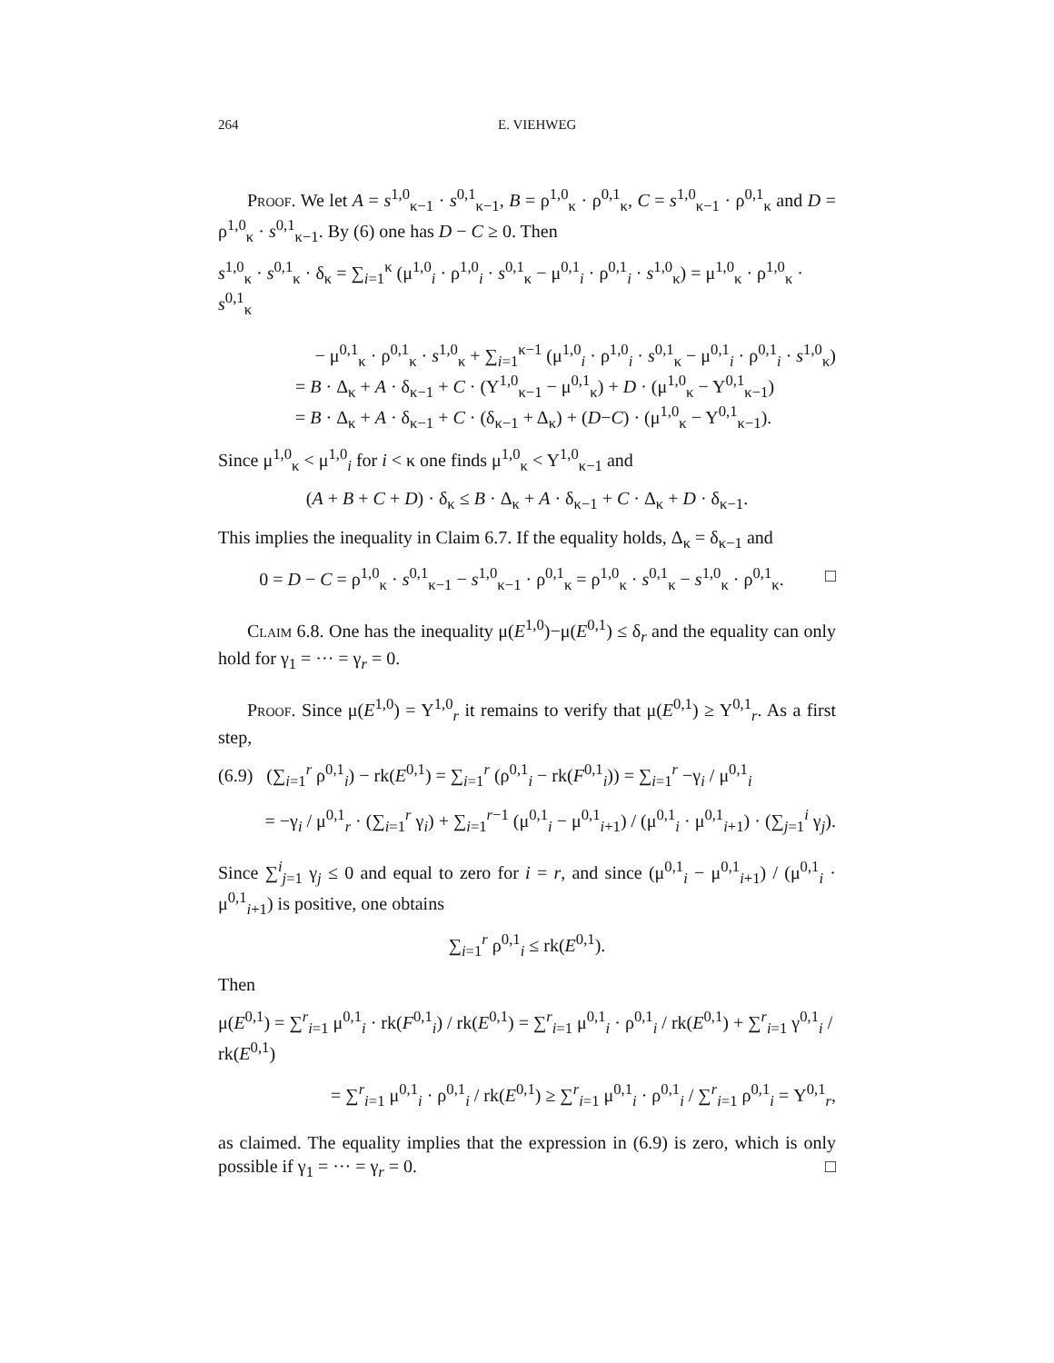264 E. VIEHWEG
Proof. We let A = s<sup>1,0</sup><sub>κ−1</sub> · s<sup>0,1</sup><sub>κ−1</sub>, B = ρ<sup>1,0</sup><sub>κ</sub> · ρ<sup>0,1</sup><sub>κ</sub>, C = s<sup>1,0</sup><sub>κ−1</sub> · ρ<sup>0,1</sup><sub>κ</sub> and D = ρ<sup>1,0</sup><sub>κ</sub> · s<sup>0,1</sup><sub>κ−1</sub>. By (6) one has D − C ≥ 0. Then
s<sup>1,0</sup><sub>κ</sub> · s<sup>0,1</sup><sub>κ</sub> · δ<sub>κ</sub> = ∑<sub>i=1</sub><sup>κ</sup> (μ<sup>1,0</sup><sub>i</sub> · ρ<sup>1,0</sup><sub>i</sub> · s<sup>0,1</sup><sub>κ</sub> − μ<sup>0,1</sup><sub>i</sub> · ρ<sup>0,1</sup><sub>i</sub> · s<sup>1,0</sup><sub>κ</sub>) = μ<sup>1,0</sup><sub>κ</sub> · ρ<sup>1,0</sup><sub>κ</sub> · s<sup>0,1</sup><sub>κ</sub>
− μ<sup>0,1</sup><sub>κ</sub> · ρ<sup>0,1</sup><sub>κ</sub> · s<sup>1,0</sup><sub>κ</sub> + ∑<sub>i=1</sub><sup>κ−1</sup> (μ<sup>1,0</sup><sub>i</sub> · ρ<sup>1,0</sup><sub>i</sub> · s<sup>0,1</sup><sub>κ</sub> − μ<sup>0,1</sup><sub>i</sub> · ρ<sup>0,1</sup><sub>i</sub> · s<sup>1,0</sup><sub>κ</sub>)
= B · Δ<sub>κ</sub> + A · δ<sub>κ−1</sub> + C · (Υ<sup>1,0</sup><sub>κ−1</sub> − μ<sup>0,1</sup><sub>κ</sub>) + D · (μ<sup>1,0</sup><sub>κ</sub> − Υ<sup>0,1</sup><sub>κ−1</sub>)
= B · Δ<sub>κ</sub> + A · δ<sub>κ−1</sub> + C · (δ<sub>κ−1</sub> + Δ<sub>κ</sub>) + (D−C) · (μ<sup>1,0</sup><sub>κ</sub> − Υ<sup>0,1</sup><sub>κ−1</sub>).
Since μ<sup>1,0</sup><sub>κ</sub> < μ<sup>1,0</sup><sub>i</sub> for i < κ one finds μ<sup>1,0</sup><sub>κ</sub> < Υ<sup>1,0</sup><sub>κ−1</sub> and
(A + B + C + D) · δ<sub>κ</sub> ≤ B · Δ<sub>κ</sub> + A · δ<sub>κ−1</sub> + C · Δ<sub>κ</sub> + D · δ<sub>κ−1</sub>.
This implies the inequality in Claim 6.7. If the equality holds, Δ<sub>κ</sub> = δ<sub>κ−1</sub> and
0 = D − C = ρ<sup>1,0</sup><sub>κ</sub> · s<sup>0,1</sup><sub>κ−1</sub> − s<sup>1,0</sup><sub>κ−1</sub> · ρ<sup>0,1</sup><sub>κ</sub> = ρ<sup>1,0</sup><sub>κ</sub> · s<sup>0,1</sup><sub>κ</sub> − s<sup>1,0</sup><sub>κ</sub> · ρ<sup>0,1</sup><sub>κ</sub>. □
Claim 6.8. One has the inequality μ(E<sup>1,0</sup>)−μ(E<sup>0,1</sup>) ≤ δ<sub>r</sub> and the equality can only hold for γ<sub>1</sub> = ··· = γ<sub>r</sub> = 0.
Proof. Since μ(E<sup>1,0</sup>) = Υ<sup>1,0</sup><sub>r</sub> it remains to verify that μ(E<sup>0,1</sup>) ≥ Υ<sup>0,1</sup><sub>r</sub>. As a first step,
(6.9) (∑<sub>i=1</sub><sup>r</sup> ρ<sup>0,1</sup><sub>i</sub>) − rk(E<sup>0,1</sup>) = ∑<sub>i=1</sub><sup>r</sup> (ρ<sup>0,1</sup><sub>i</sub> − rk(F<sup>0,1</sup><sub>i</sub>)) = ∑<sub>i=1</sub><sup>r</sup> −γ<sub>i</sub> / μ<sup>0,1</sup><sub>i</sub>
= −γ<sub>i</sub> / μ<sup>0,1</sup><sub>r</sub> · (∑<sub>i=1</sub><sup>r</sup> γ<sub>i</sub>) + ∑<sub>i=1</sub><sup>r−1</sup> (μ<sup>0,1</sup><sub>i</sub> − μ<sup>0,1</sup><sub>i+1</sub>) / (μ<sup>0,1</sup><sub>i</sub> · μ<sup>0,1</sup><sub>i+1</sub>) · (∑<sub>j=1</sub><sup>i</sup> γ<sub>j</sub>).
Since ∑<sup>i</sup><sub>j=1</sub> γ<sub>j</sub> ≤ 0 and equal to zero for i = r, and since (μ<sup>0,1</sup><sub>i</sub> − μ<sup>0,1</sup><sub>i+1</sub>) / (μ<sup>0,1</sup><sub>i</sub> · μ<sup>0,1</sup><sub>i+1</sub>) is positive, one obtains
∑<sub>i=1</sub><sup>r</sup> ρ<sup>0,1</sup><sub>i</sub> ≤ rk(E<sup>0,1</sup>).
Then
μ(E<sup>0,1</sup>) = ∑<sup>r</sup><sub>i=1</sub> μ<sup>0,1</sup><sub>i</sub> · rk(F<sup>0,1</sup><sub>i</sub>) / rk(E<sup>0,1</sup>) = ∑<sup>r</sup><sub>i=1</sub> μ<sup>0,1</sup><sub>i</sub> · ρ<sup>0,1</sup><sub>i</sub> / rk(E<sup>0,1</sup>) + ∑<sup>r</sup><sub>i=1</sub> γ<sup>0,1</sup><sub>i</sub> / rk(E<sup>0,1</sup>)
= ∑<sup>r</sup><sub>i=1</sub> μ<sup>0,1</sup><sub>i</sub> · ρ<sup>0,1</sup><sub>i</sub> / rk(E<sup>0,1</sup>) ≥ ∑<sup>r</sup><sub>i=1</sub> μ<sup>0,1</sup><sub>i</sub> · ρ<sup>0,1</sup><sub>i</sub> / ∑<sup>r</sup><sub>i=1</sub> ρ<sup>0,1</sup><sub>i</sub> = Υ<sup>0,1</sup><sub>r</sub>,
as claimed. The equality implies that the expression in (6.9) is zero, which is only possible if γ<sub>1</sub> = ··· = γ<sub>r</sub> = 0. □